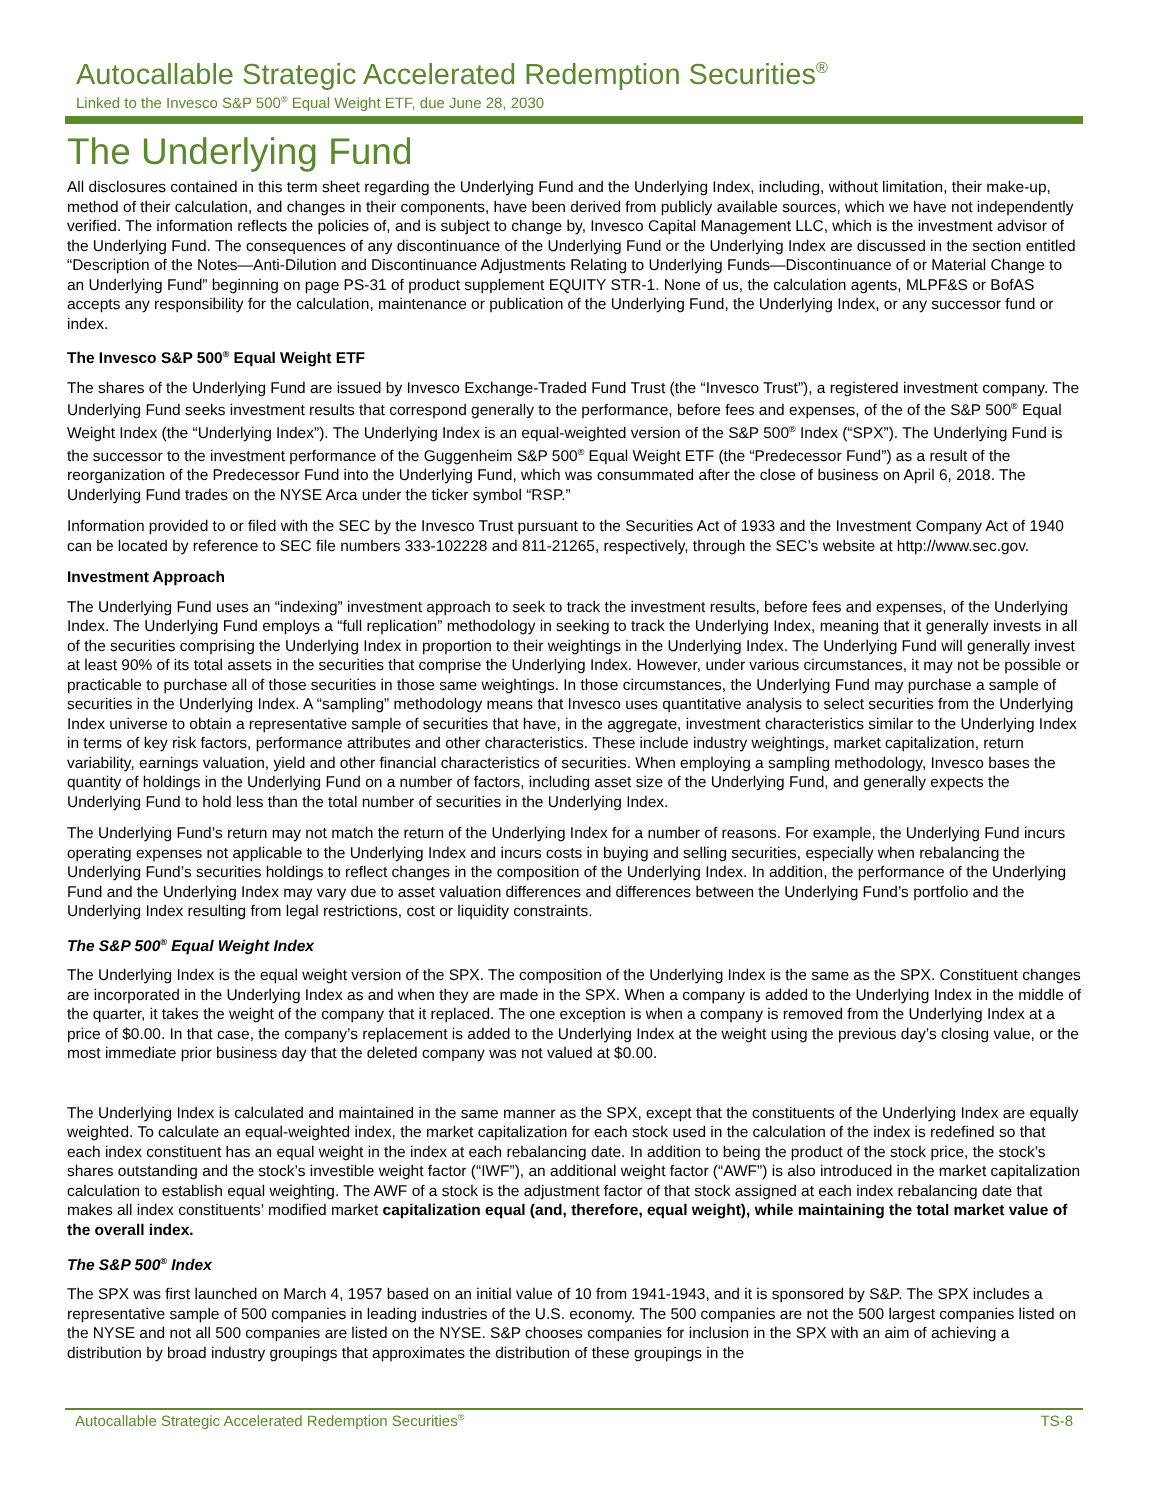Autocallable Strategic Accelerated Redemption Securities<sup>®</sup>
Linked to the Invesco S&P 500<sup>®</sup> Equal Weight ETF, due June 28, 2030
The Underlying Fund
All disclosures contained in this term sheet regarding the Underlying Fund and the Underlying Index, including, without limitation, their make-up, method of their calculation, and changes in their components, have been derived from publicly available sources, which we have not independently verified. The information reflects the policies of, and is subject to change by, Invesco Capital Management LLC, which is the investment advisor of the Underlying Fund. The consequences of any discontinuance of the Underlying Fund or the Underlying Index are discussed in the section entitled “Description of the Notes—Anti-Dilution and Discontinuance Adjustments Relating to Underlying Funds—Discontinuance of or Material Change to an Underlying Fund” beginning on page PS-31 of product supplement EQUITY STR-1. None of us, the calculation agents, MLPF&S or BofAS accepts any responsibility for the calculation, maintenance or publication of the Underlying Fund, the Underlying Index, or any successor fund or index.
The Invesco S&P 500<sup>®</sup> Equal Weight ETF
The shares of the Underlying Fund are issued by Invesco Exchange-Traded Fund Trust (the “Invesco Trust”), a registered investment company. The Underlying Fund seeks investment results that correspond generally to the performance, before fees and expenses, of the of the S&P 500<sup>®</sup> Equal Weight Index (the “Underlying Index”). The Underlying Index is an equal-weighted version of the S&P 500<sup>®</sup> Index (“SPX”). The Underlying Fund is the successor to the investment performance of the Guggenheim S&P 500<sup>®</sup> Equal Weight ETF (the “Predecessor Fund”) as a result of the reorganization of the Predecessor Fund into the Underlying Fund, which was consummated after the close of business on April 6, 2018. The Underlying Fund trades on the NYSE Arca under the ticker symbol “RSP.”
Information provided to or filed with the SEC by the Invesco Trust pursuant to the Securities Act of 1933 and the Investment Company Act of 1940 can be located by reference to SEC file numbers 333-102228 and 811-21265, respectively, through the SEC’s website at http://www.sec.gov.
Investment Approach
The Underlying Fund uses an “indexing” investment approach to seek to track the investment results, before fees and expenses, of the Underlying Index. The Underlying Fund employs a “full replication” methodology in seeking to track the Underlying Index, meaning that it generally invests in all of the securities comprising the Underlying Index in proportion to their weightings in the Underlying Index. The Underlying Fund will generally invest at least 90% of its total assets in the securities that comprise the Underlying Index. However, under various circumstances, it may not be possible or practicable to purchase all of those securities in those same weightings. In those circumstances, the Underlying Fund may purchase a sample of securities in the Underlying Index. A “sampling” methodology means that Invesco uses quantitative analysis to select securities from the Underlying Index universe to obtain a representative sample of securities that have, in the aggregate, investment characteristics similar to the Underlying Index in terms of key risk factors, performance attributes and other characteristics. These include industry weightings, market capitalization, return variability, earnings valuation, yield and other financial characteristics of securities. When employing a sampling methodology, Invesco bases the quantity of holdings in the Underlying Fund on a number of factors, including asset size of the Underlying Fund, and generally expects the Underlying Fund to hold less than the total number of securities in the Underlying Index.
The Underlying Fund’s return may not match the return of the Underlying Index for a number of reasons. For example, the Underlying Fund incurs operating expenses not applicable to the Underlying Index and incurs costs in buying and selling securities, especially when rebalancing the Underlying Fund’s securities holdings to reflect changes in the composition of the Underlying Index. In addition, the performance of the Underlying Fund and the Underlying Index may vary due to asset valuation differences and differences between the Underlying Fund’s portfolio and the Underlying Index resulting from legal restrictions, cost or liquidity constraints.
The S&P 500<sup>®</sup> Equal Weight Index
The Underlying Index is the equal weight version of the SPX. The composition of the Underlying Index is the same as the SPX. Constituent changes are incorporated in the Underlying Index as and when they are made in the SPX. When a company is added to the Underlying Index in the middle of the quarter, it takes the weight of the company that it replaced. The one exception is when a company is removed from the Underlying Index at a price of $0.00. In that case, the company’s replacement is added to the Underlying Index at the weight using the previous day’s closing value, or the most immediate prior business day that the deleted company was not valued at $0.00.
The Underlying Index is calculated and maintained in the same manner as the SPX, except that the constituents of the Underlying Index are equally weighted. To calculate an equal-weighted index, the market capitalization for each stock used in the calculation of the index is redefined so that each index constituent has an equal weight in the index at each rebalancing date. In addition to being the product of the stock price, the stock’s shares outstanding and the stock’s investible weight factor (“IWF”), an additional weight factor (“AWF”) is also introduced in the market capitalization calculation to establish equal weighting. The AWF of a stock is the adjustment factor of that stock assigned at each index rebalancing date that makes all index constituents’ modified market capitalization equal (and, therefore, equal weight), while maintaining the total market value of the overall index.
The S&P 500<sup>®</sup> Index
The SPX was first launched on March 4, 1957 based on an initial value of 10 from 1941-1943, and it is sponsored by S&P. The SPX includes a representative sample of 500 companies in leading industries of the U.S. economy. The 500 companies are not the 500 largest companies listed on the NYSE and not all 500 companies are listed on the NYSE. S&P chooses companies for inclusion in the SPX with an aim of achieving a distribution by broad industry groupings that approximates the distribution of these groupings in the
Autocallable Strategic Accelerated Redemption Securities<sup>®</sup> TS-8